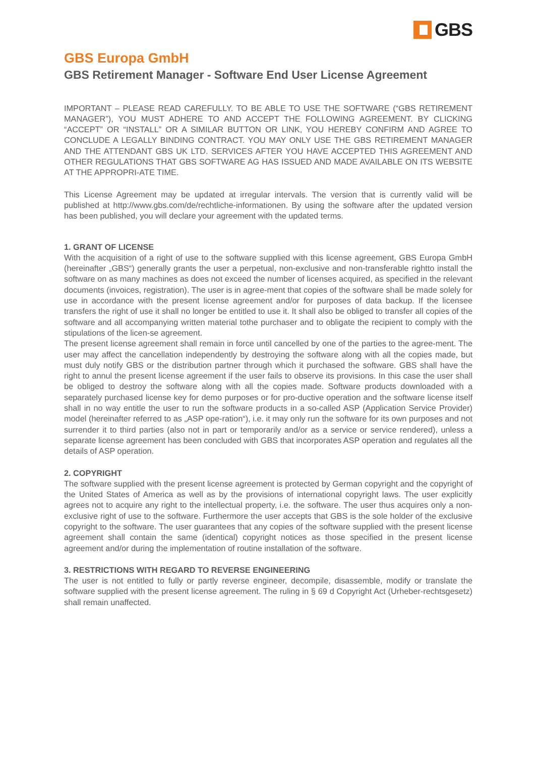GBS
GBS Europa GmbH
GBS Retirement Manager - Software End User License Agreement
IMPORTANT – PLEASE READ CAREFULLY. TO BE ABLE TO USE THE SOFTWARE (“GBS RETIREMENT MANAGER”), YOU MUST ADHERE TO AND ACCEPT THE FOLLOWING AGREEMENT. BY CLICKING “ACCEPT” OR “INSTALL” OR A SIMILAR BUTTON OR LINK, YOU HEREBY CONFIRM AND AGREE TO CONCLUDE A LEGALLY BINDING CONTRACT. YOU MAY ONLY USE THE GBS RETIREMENT MANAGER AND THE ATTENDANT GBS UK LTD. SERVICES AFTER YOU HAVE ACCEPTED THIS AGREEMENT AND OTHER REGULATIONS THAT GBS SOFTWARE AG HAS ISSUED AND MADE AVAILABLE ON ITS WEBSITE AT THE APPROPRI-ATE TIME.
This License Agreement may be updated at irregular intervals. The version that is currently valid will be published at http://www.gbs.com/de/rechtliche-informationen. By using the software after the updated version has been published, you will declare your agreement with the updated terms.
1. GRANT OF LICENSE
With the acquisition of a right of use to the software supplied with this license agreement, GBS Europa GmbH (hereinafter „GBS“) generally grants the user a perpetual, non-exclusive and non-transferable rightto install the software on as many machines as does not exceed the number of licenses acquired, as specified in the relevant documents (invoices, registration). The user is in agree-ment that copies of the software shall be made solely for use in accordance with the present license agreement and/or for purposes of data backup. If the licensee transfers the right of use it shall no longer be entitled to use it. It shall also be obliged to transfer all copies of the software and all accompanying written material tothe purchaser and to obligate the recipient to comply with the stipulations of the licen-se agreement.
The present license agreement shall remain in force until cancelled by one of the parties to the agree-ment. The user may affect the cancellation independently by destroying the software along with all the copies made, but must duly notify GBS or the distribution partner through which it purchased the software. GBS shall have the right to annul the present license agreement if the user fails to observe its provisions. In this case the user shall be obliged to destroy the software along with all the copies made. Software products downloaded with a separately purchased license key for demo purposes or for pro-ductive operation and the software license itself shall in no way entitle the user to run the software products in a so-called ASP (Application Service Provider) model (hereinafter referred to as „ASP ope-ration“), i.e. it may only run the software for its own purposes and not surrender it to third parties (also not in part or temporarily and/or as a service or service rendered), unless a separate license agreement has been concluded with GBS that incorporates ASP operation and regulates all the details of ASP operation.
2. COPYRIGHT
The software supplied with the present license agreement is protected by German copyright and the copyright of the United States of America as well as by the provisions of international copyright laws. The user explicitly agrees not to acquire any right to the intellectual property, i.e. the software. The user thus acquires only a non-exclusive right of use to the software. Furthermore the user accepts that GBS is the sole holder of the exclusive copyright to the software. The user guarantees that any copies of the software supplied with the present license agreement shall contain the same (identical) copyright notices as those specified in the present license agreement and/or during the implementation of routine installation of the software.
3. RESTRICTIONS WITH REGARD TO REVERSE ENGINEERING
The user is not entitled to fully or partly reverse engineer, decompile, disassemble, modify or translate the software supplied with the present license agreement. The ruling in § 69 d Copyright Act (Urheber-rechtsgesetz) shall remain unaffected.